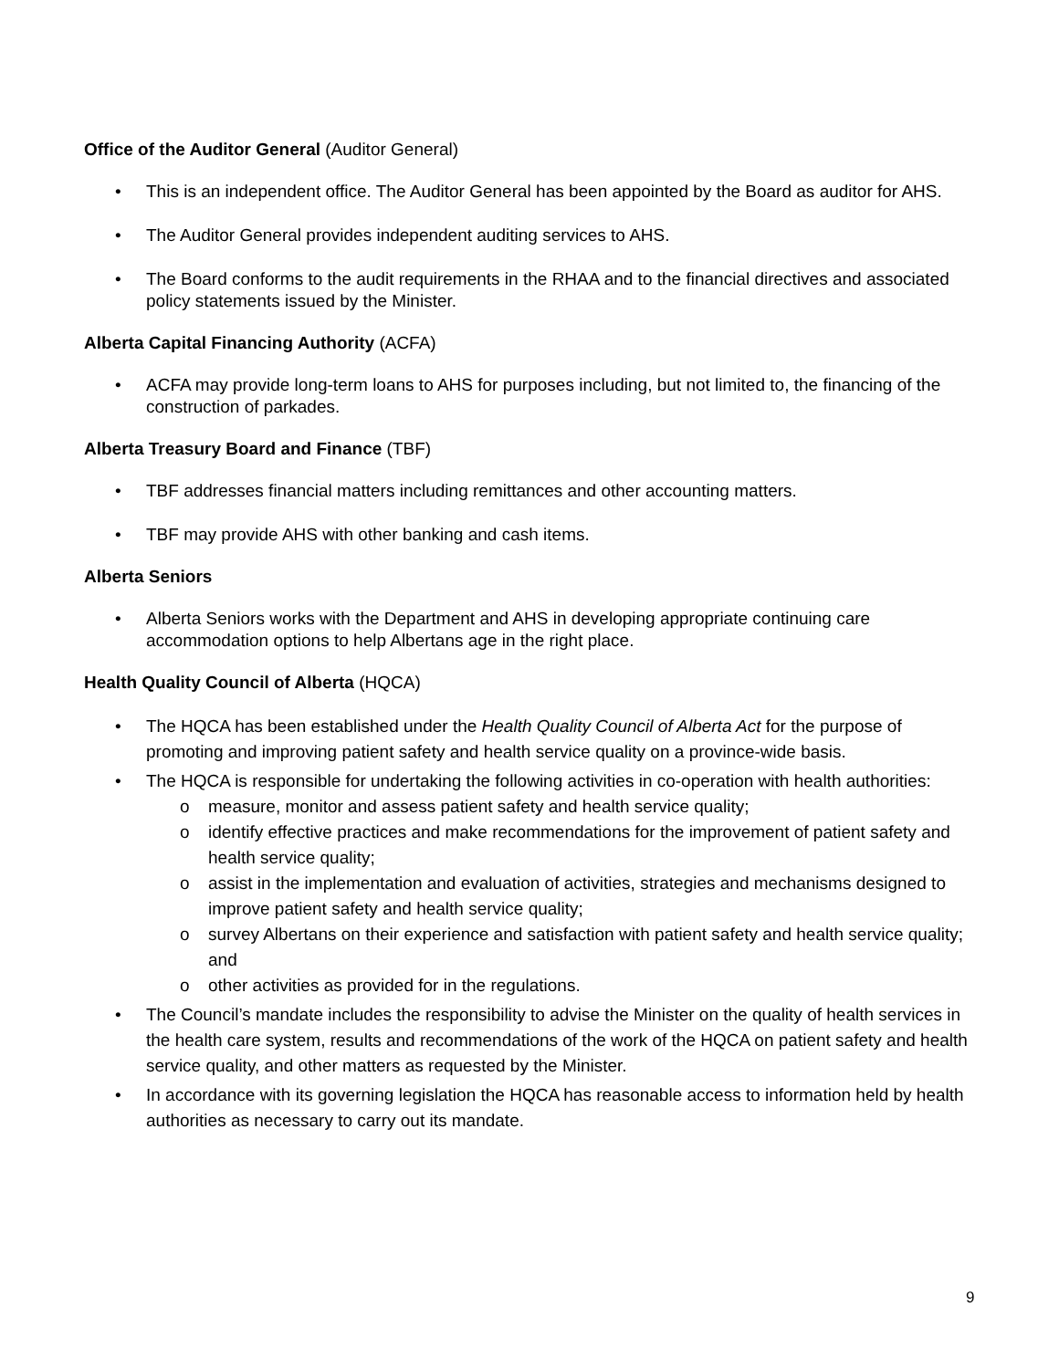Office of the Auditor General (Auditor General)
• This is an independent office. The Auditor General has been appointed by the Board as auditor for AHS.
• The Auditor General provides independent auditing services to AHS.
• The Board conforms to the audit requirements in the RHAA and to the financial directives and associated policy statements issued by the Minister.
Alberta Capital Financing Authority (ACFA)
• ACFA may provide long-term loans to AHS for purposes including, but not limited to, the financing of the construction of parkades.
Alberta Treasury Board and Finance (TBF)
• TBF addresses financial matters including remittances and other accounting matters.
• TBF may provide AHS with other banking and cash items.
Alberta Seniors
• Alberta Seniors works with the Department and AHS in developing appropriate continuing care accommodation options to help Albertans age in the right place.
Health Quality Council of Alberta (HQCA)
• The HQCA has been established under the Health Quality Council of Alberta Act for the purpose of promoting and improving patient safety and health service quality on a province-wide basis.
• The HQCA is responsible for undertaking the following activities in co-operation with health authorities:
o measure, monitor and assess patient safety and health service quality;
o identify effective practices and make recommendations for the improvement of patient safety and health service quality;
o assist in the implementation and evaluation of activities, strategies and mechanisms designed to improve patient safety and health service quality;
o survey Albertans on their experience and satisfaction with patient safety and health service quality; and
o other activities as provided for in the regulations.
• The Council’s mandate includes the responsibility to advise the Minister on the quality of health services in the health care system, results and recommendations of the work of the HQCA on patient safety and health service quality, and other matters as requested by the Minister.
• In accordance with its governing legislation the HQCA has reasonable access to information held by health authorities as necessary to carry out its mandate.
9